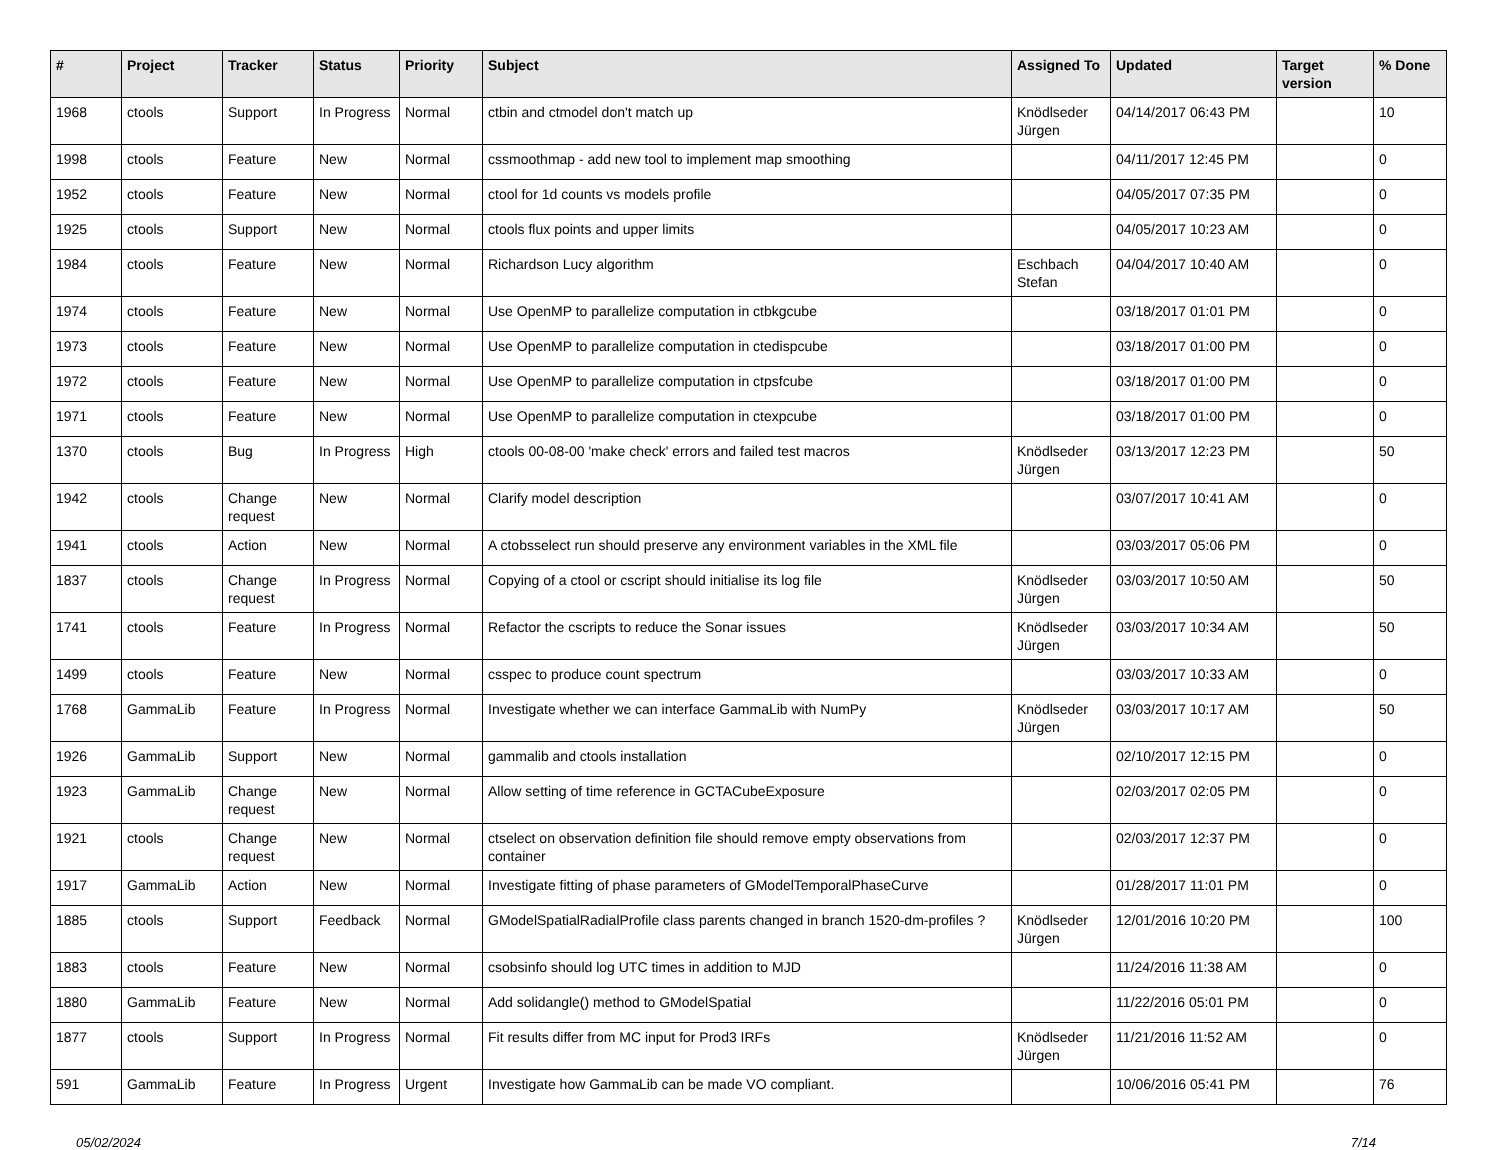| # | Project | Tracker | Status | Priority | Subject | Assigned To | Updated | Target version | % Done |
| --- | --- | --- | --- | --- | --- | --- | --- | --- | --- |
| 1968 | ctools | Support | In Progress | Normal | ctbin and ctmodel don't match up | Knödlseder Jürgen | 04/14/2017 06:43 PM | | 10 |
| 1998 | ctools | Feature | New | Normal | cssmoothmap - add new tool to implement map smoothing | | 04/11/2017 12:45 PM | | 0 |
| 1952 | ctools | Feature | New | Normal | ctool for 1d counts vs models profile | | 04/05/2017 07:35 PM | | 0 |
| 1925 | ctools | Support | New | Normal | ctools flux points and upper limits | | 04/05/2017 10:23 AM | | 0 |
| 1984 | ctools | Feature | New | Normal | Richardson Lucy algorithm | Eschbach Stefan | 04/04/2017 10:40 AM | | 0 |
| 1974 | ctools | Feature | New | Normal | Use OpenMP to parallelize computation in ctbkgcube | | 03/18/2017 01:01 PM | | 0 |
| 1973 | ctools | Feature | New | Normal | Use OpenMP to parallelize computation in ctedispcube | | 03/18/2017 01:00 PM | | 0 |
| 1972 | ctools | Feature | New | Normal | Use OpenMP to parallelize computation in ctpsfcube | | 03/18/2017 01:00 PM | | 0 |
| 1971 | ctools | Feature | New | Normal | Use OpenMP to parallelize computation in ctexpcube | | 03/18/2017 01:00 PM | | 0 |
| 1370 | ctools | Bug | In Progress | High | ctools 00-08-00 'make check' errors and failed test macros | Knödlseder Jürgen | 03/13/2017 12:23 PM | | 50 |
| 1942 | ctools | Change request | New | Normal | Clarify model description | | 03/07/2017 10:41 AM | | 0 |
| 1941 | ctools | Action | New | Normal | A ctobsselect run should preserve any environment variables in the XML file | | 03/03/2017 05:06 PM | | 0 |
| 1837 | ctools | Change request | In Progress | Normal | Copying of a ctool or cscript should initialise its log file | Knödlseder Jürgen | 03/03/2017 10:50 AM | | 50 |
| 1741 | ctools | Feature | In Progress | Normal | Refactor the cscripts to reduce the Sonar issues | Knödlseder Jürgen | 03/03/2017 10:34 AM | | 50 |
| 1499 | ctools | Feature | New | Normal | csspec to produce count spectrum | | 03/03/2017 10:33 AM | | 0 |
| 1768 | GammaLib | Feature | In Progress | Normal | Investigate whether we can interface GammaLib with NumPy | Knödlseder Jürgen | 03/03/2017 10:17 AM | | 50 |
| 1926 | GammaLib | Support | New | Normal | gammalib and ctools installation | | 02/10/2017 12:15 PM | | 0 |
| 1923 | GammaLib | Change request | New | Normal | Allow setting of time reference in GCTACubeExposure | | 02/03/2017 02:05 PM | | 0 |
| 1921 | ctools | Change request | New | Normal | ctselect on observation definition file should remove empty observations from container | | 02/03/2017 12:37 PM | | 0 |
| 1917 | GammaLib | Action | New | Normal | Investigate fitting of phase parameters of GModelTemporalPhaseCurve | | 01/28/2017 11:01 PM | | 0 |
| 1885 | ctools | Support | Feedback | Normal | GModelSpatialRadialProfile class parents changed in branch 1520-dm-profiles ? | Knödlseder Jürgen | 12/01/2016 10:20 PM | | 100 |
| 1883 | ctools | Feature | New | Normal | csobsinfo should log UTC times in addition to MJD | | 11/24/2016 11:38 AM | | 0 |
| 1880 | GammaLib | Feature | New | Normal | Add solidangle() method to GModelSpatial | | 11/22/2016 05:01 PM | | 0 |
| 1877 | ctools | Support | In Progress | Normal | Fit results differ from MC input for Prod3 IRFs | Knödlseder Jürgen | 11/21/2016 11:52 AM | | 0 |
| 591 | GammaLib | Feature | In Progress | Urgent | Investigate how GammaLib can be made VO compliant. | | 10/06/2016 05:41 PM | | 76 |
05/02/2024 7/14